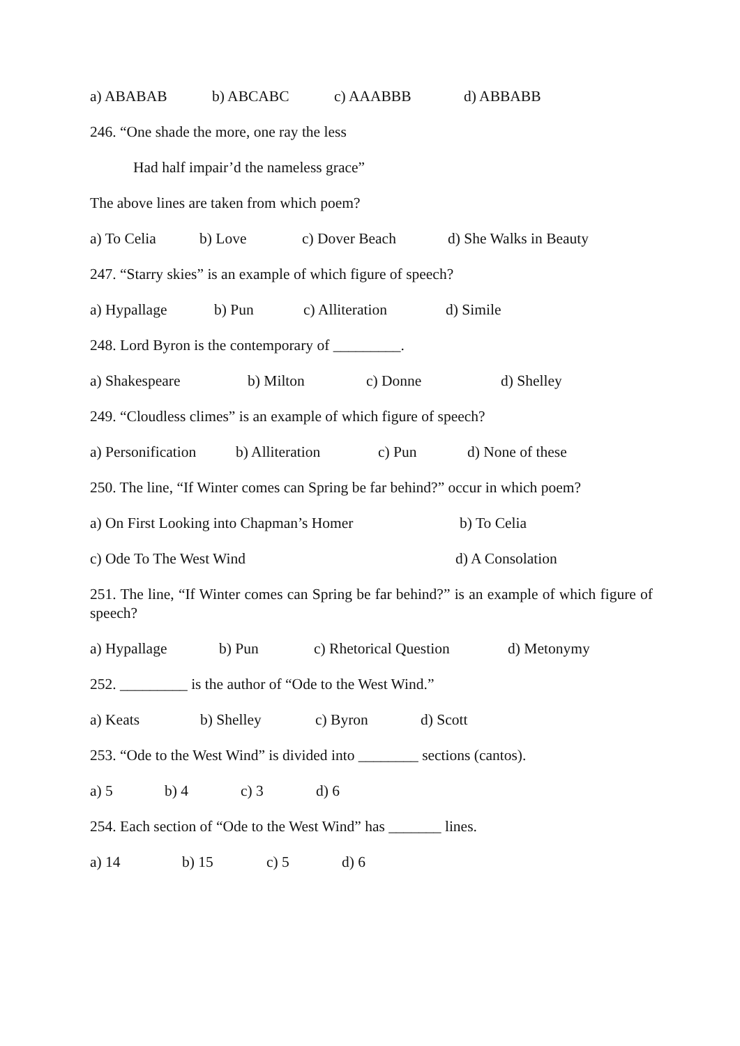a) ABABAB b) ABCABC c) AAABBB d) ABBABB
246. “One shade the more, one ray the less
Had half impair’d the nameless grace”
The above lines are taken from which poem?
a) To Celia b) Love c) Dover Beach d) She Walks in Beauty
247. “Starry skies” is an example of which figure of speech?
a) Hypallage b) Pun c) Alliteration d) Simile
248. Lord Byron is the contemporary of _________.
a) Shakespeare b) Milton c) Donne d) Shelley
249. “Cloudless climes” is an example of which figure of speech?
a) Personification b) Alliteration c) Pun d) None of these
250. The line, “If Winter comes can Spring be far behind?” occur in which poem?
a) On First Looking into Chapman’s Homer b) To Celia
c) Ode To The West Wind d) A Consolation
251. The line, “If Winter comes can Spring be far behind?” is an example of which figure of speech?
a) Hypallage b) Pun c) Rhetorical Question d) Metonymy
252. _________ is the author of “Ode to the West Wind.”
a) Keats b) Shelley c) Byron d) Scott
253. “Ode to the West Wind” is divided into ________ sections (cantos).
a) 5 b) 4 c) 3 d) 6
254. Each section of “Ode to the West Wind” has _______ lines.
a) 14 b) 15 c) 5 d) 6